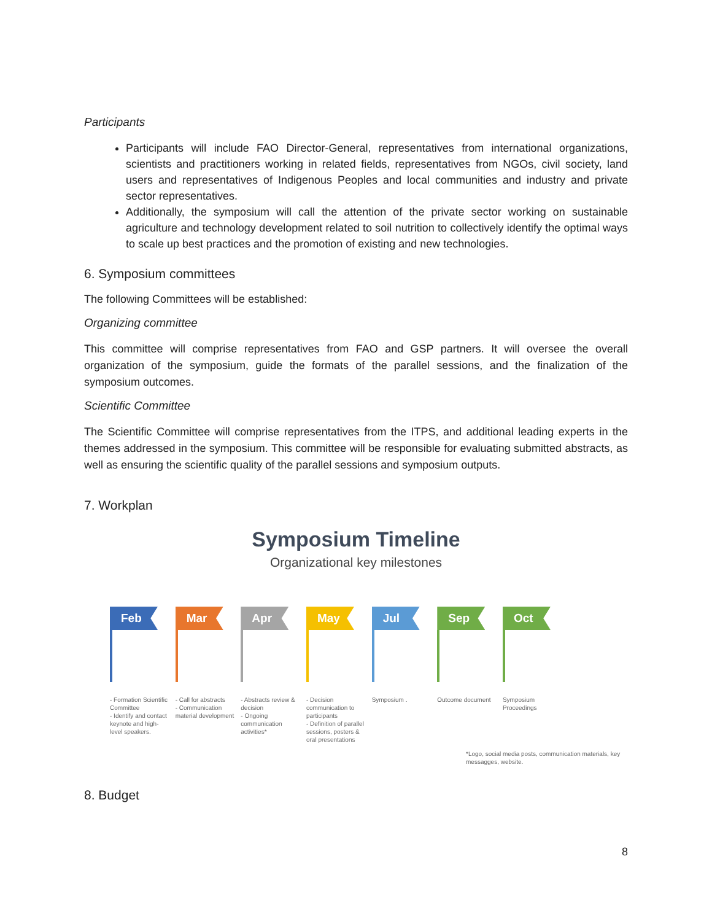Participants
Participants will include FAO Director-General, representatives from international organizations, scientists and practitioners working in related fields, representatives from NGOs, civil society, land users and representatives of Indigenous Peoples and local communities and industry and private sector representatives.
Additionally, the symposium will call the attention of the private sector working on sustainable agriculture and technology development related to soil nutrition to collectively identify the optimal ways to scale up best practices and the promotion of existing and new technologies.
6. Symposium committees
The following Committees will be established:
Organizing committee
This committee will comprise representatives from FAO and GSP partners. It will oversee the overall organization of the symposium, guide the formats of the parallel sessions, and the finalization of the symposium outcomes.
Scientific Committee
The Scientific Committee will comprise representatives from the ITPS, and additional leading experts in the themes addressed in the symposium. This committee will be responsible for evaluating submitted abstracts, as well as ensuring the scientific quality of the parallel sessions and symposium outputs.
7. Workplan
Symposium Timeline
Organizational key milestones
Feb
- Formation Scientific Committee
- Identify and contact keynote and high-level speakers.
Mar
- Call for abstracts
- Communication material development
Apr
- Abstracts review & decision
- Ongoing communication activities*
May
- Decision communication to participants
- Definition of parallel sessions, posters & oral presentations
Jul
Symposium .
Sep
Outcome document
Oct
Symposium Proceedings
*Logo, social media posts, communication materials, key messagges, website.
8. Budget
8